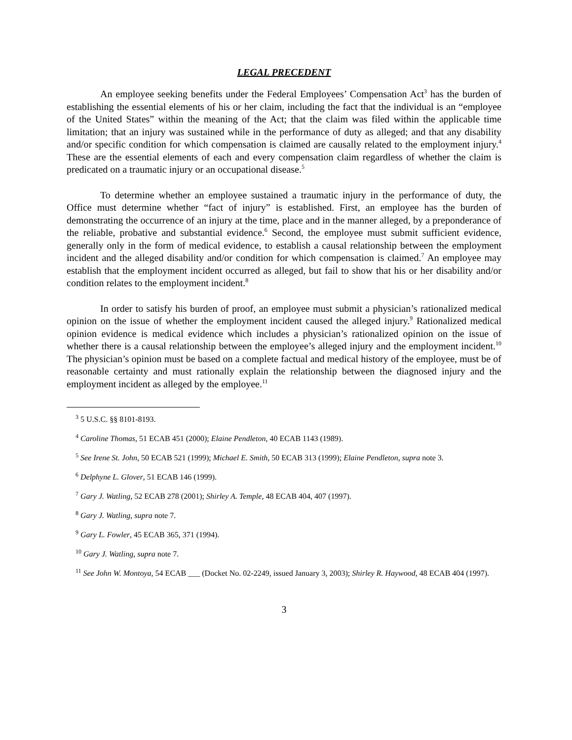LEGAL PRECEDENT
An employee seeking benefits under the Federal Employees’ Compensation Act<sup>3</sup> has the burden of establishing the essential elements of his or her claim, including the fact that the individual is an “employee of the United States” within the meaning of the Act; that the claim was filed within the applicable time limitation; that an injury was sustained while in the performance of duty as alleged; and that any disability and/or specific condition for which compensation is claimed are causally related to the employment injury.<sup>4</sup> These are the essential elements of each and every compensation claim regardless of whether the claim is predicated on a traumatic injury or an occupational disease.<sup>5</sup>
To determine whether an employee sustained a traumatic injury in the performance of duty, the Office must determine whether “fact of injury” is established. First, an employee has the burden of demonstrating the occurrence of an injury at the time, place and in the manner alleged, by a preponderance of the reliable, probative and substantial evidence.<sup>6</sup> Second, the employee must submit sufficient evidence, generally only in the form of medical evidence, to establish a causal relationship between the employment incident and the alleged disability and/or condition for which compensation is claimed.<sup>7</sup> An employee may establish that the employment incident occurred as alleged, but fail to show that his or her disability and/or condition relates to the employment incident.<sup>8</sup>
In order to satisfy his burden of proof, an employee must submit a physician’s rationalized medical opinion on the issue of whether the employment incident caused the alleged injury.<sup>9</sup> Rationalized medical opinion evidence is medical evidence which includes a physician’s rationalized opinion on the issue of whether there is a causal relationship between the employee’s alleged injury and the employment incident.<sup>10</sup> The physician’s opinion must be based on a complete factual and medical history of the employee, must be of reasonable certainty and must rationally explain the relationship between the diagnosed injury and the employment incident as alleged by the employee.<sup>11</sup>
<sup>3</sup> 5 U.S.C. §§ 8101-8193.
<sup>4</sup> Caroline Thomas, 51 ECAB 451 (2000); Elaine Pendleton, 40 ECAB 1143 (1989).
<sup>5</sup> See Irene St. John, 50 ECAB 521 (1999); Michael E. Smith, 50 ECAB 313 (1999); Elaine Pendleton, supra note 3.
<sup>6</sup> Delphyne L. Glover, 51 ECAB 146 (1999).
<sup>7</sup> Gary J. Watling, 52 ECAB 278 (2001); Shirley A. Temple, 48 ECAB 404, 407 (1997).
<sup>8</sup> Gary J. Watling, supra note 7.
<sup>9</sup> Gary L. Fowler, 45 ECAB 365, 371 (1994).
<sup>10</sup> Gary J. Watling, supra note 7.
<sup>11</sup> See John W. Montoya, 54 ECAB ___ (Docket No. 02-2249, issued January 3, 2003); Shirley R. Haywood, 48 ECAB 404 (1997).
3